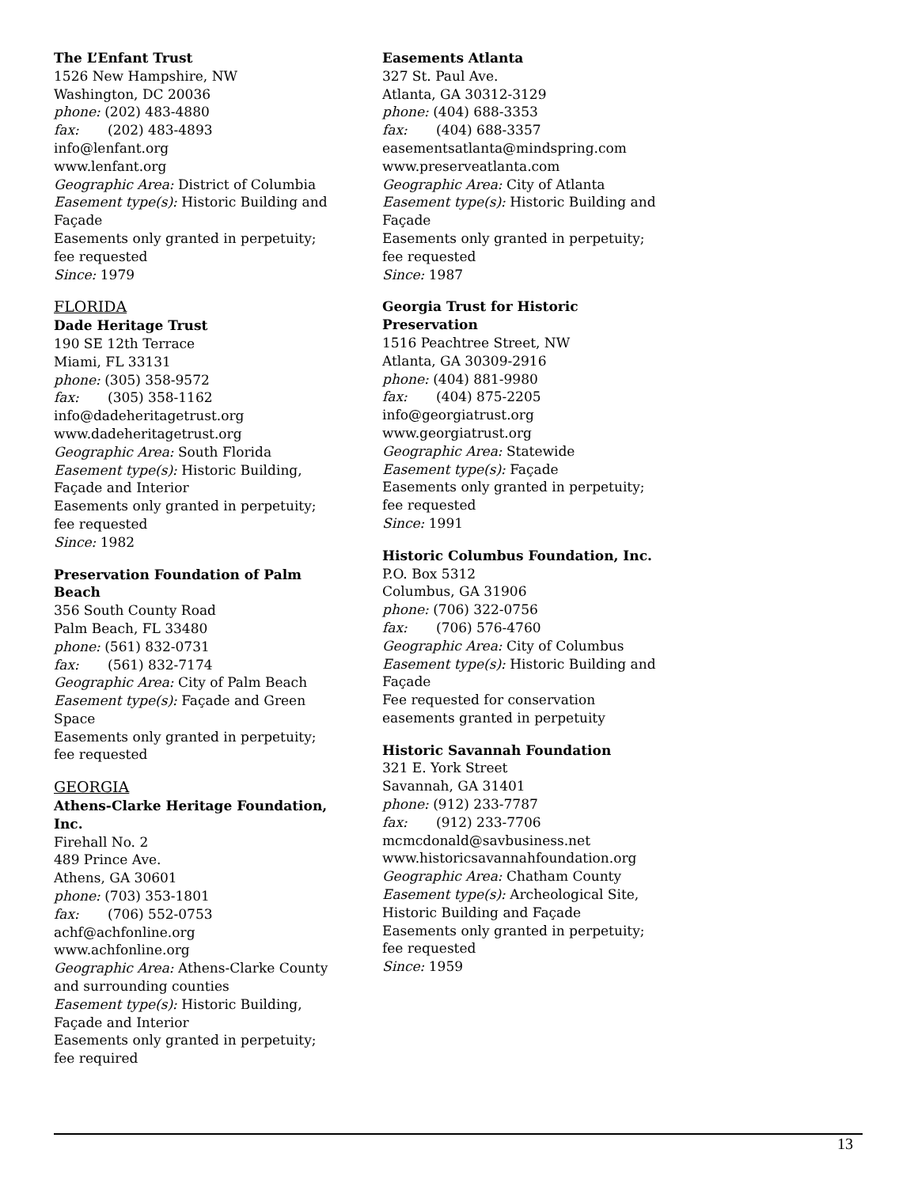The L’Enfant Trust
1526 New Hampshire, NW
Washington, DC 20036
phone: (202) 483-4880
fax: (202) 483-4893
info@lenfant.org
www.lenfant.org
Geographic Area: District of Columbia
Easement type(s): Historic Building and Façade
Easements only granted in perpetuity; fee requested
Since: 1979
FLORIDA
Dade Heritage Trust
190 SE 12th Terrace
Miami, FL 33131
phone: (305) 358-9572
fax: (305) 358-1162
info@dadeheritagetrust.org
www.dadeheritagetrust.org
Geographic Area: South Florida
Easement type(s): Historic Building, Façade and Interior
Easements only granted in perpetuity; fee requested
Since: 1982
Preservation Foundation of Palm Beach
356 South County Road
Palm Beach, FL 33480
phone: (561) 832-0731
fax: (561) 832-7174
Geographic Area: City of Palm Beach
Easement type(s): Façade and Green Space
Easements only granted in perpetuity; fee requested
GEORGIA
Athens-Clarke Heritage Foundation, Inc.
Firehall No. 2
489 Prince Ave.
Athens, GA 30601
phone: (703) 353-1801
fax: (706) 552-0753
achf@achfonline.org
www.achfonline.org
Geographic Area: Athens-Clarke County and surrounding counties
Easement type(s): Historic Building, Façade and Interior
Easements only granted in perpetuity; fee required
Easements Atlanta
327 St. Paul Ave.
Atlanta, GA 30312-3129
phone: (404) 688-3353
fax: (404) 688-3357
easementsatlanta@mindspring.com
www.preserveatlanta.com
Geographic Area: City of Atlanta
Easement type(s): Historic Building and Façade
Easements only granted in perpetuity; fee requested
Since: 1987
Georgia Trust for Historic Preservation
1516 Peachtree Street, NW
Atlanta, GA 30309-2916
phone: (404) 881-9980
fax: (404) 875-2205
info@georgiatrust.org
www.georgiatrust.org
Geographic Area: Statewide
Easement type(s): Façade
Easements only granted in perpetuity; fee requested
Since: 1991
Historic Columbus Foundation, Inc.
P.O. Box 5312
Columbus, GA 31906
phone: (706) 322-0756
fax: (706) 576-4760
Geographic Area: City of Columbus
Easement type(s): Historic Building and Façade
Fee requested for conservation easements granted in perpetuity
Historic Savannah Foundation
321 E. York Street
Savannah, GA 31401
phone: (912) 233-7787
fax: (912) 233-7706
mcmcdonald@savbusiness.net
www.historicsavannahfoundation.org
Geographic Area: Chatham County
Easement type(s): Archeological Site, Historic Building and Façade
Easements only granted in perpetuity; fee requested
Since: 1959
13